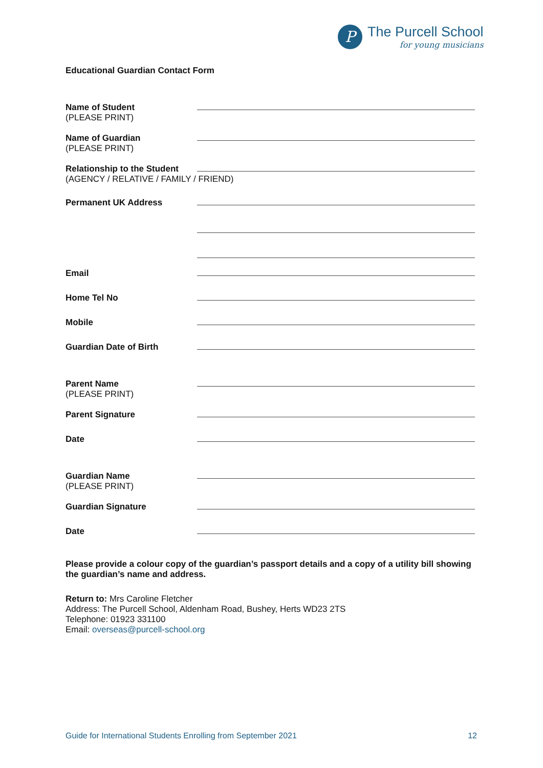P
The Purcell School
for young musicians
Educational Guardian Contact Form
Name of Student
(PLEASE PRINT)
Name of Guardian
(PLEASE PRINT)
Relationship to the Student
(AGENCY / RELATIVE / FAMILY / FRIEND)
Permanent UK Address
Email
Home Tel No
Mobile
Guardian Date of Birth
Parent Name
(PLEASE PRINT)
Parent Signature
Date
Guardian Name
(PLEASE PRINT)
Guardian Signature
Date
Please provide a colour copy of the guardian’s passport details and a copy of a utility bill showing the guardian’s name and address.
Return to: Mrs Caroline Fletcher
Address: The Purcell School, Aldenham Road, Bushey, Herts WD23 2TS
Telephone: 01923 331100
Email: overseas@purcell-school.org
Guide for International Students Enrolling from September 2021 12